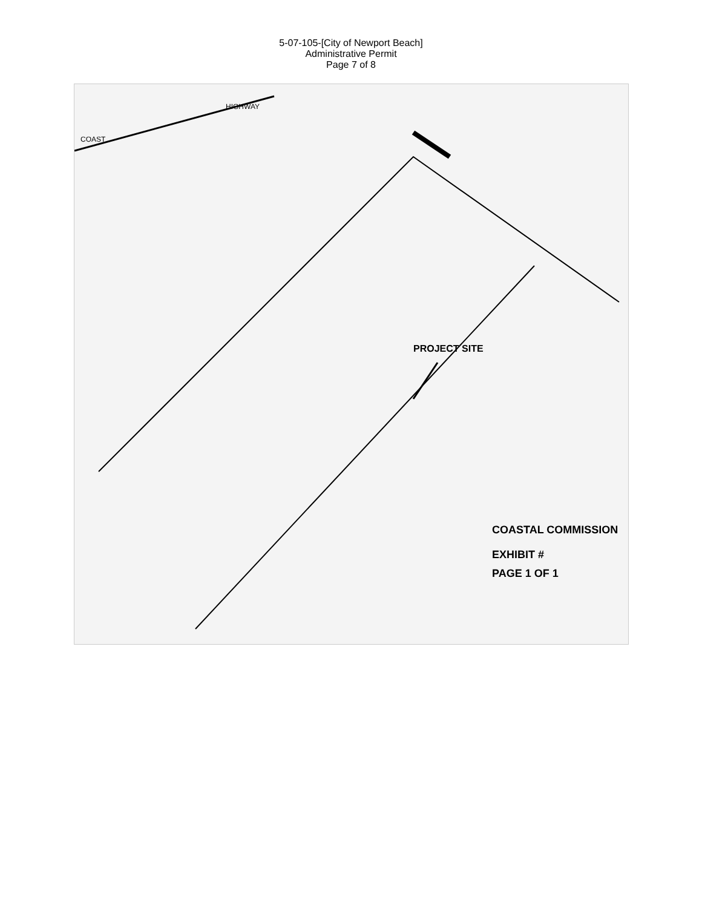5-07-105-[City of Newport Beach]
Administrative Permit
Page 7 of 8
HIGHWAY
COAST
PROJECT SITE
COASTAL COMMISSION
EXHIBIT #
PAGE 1 OF 1